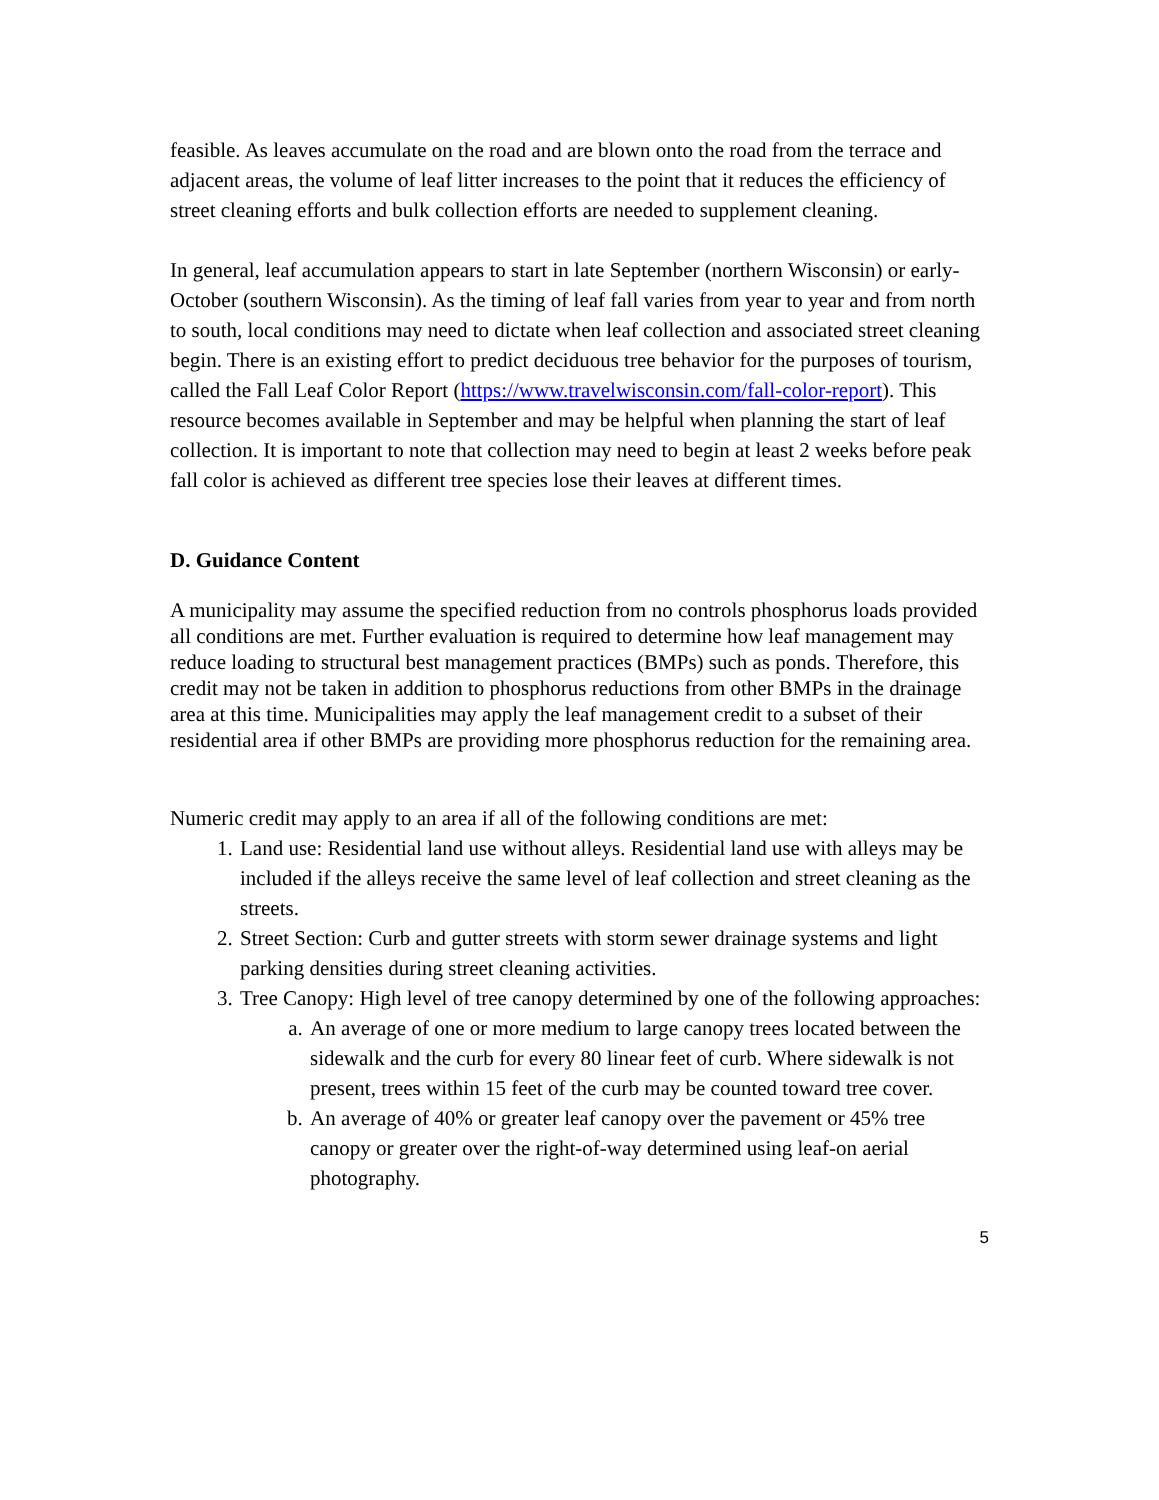feasible. As leaves accumulate on the road and are blown onto the road from the terrace and adjacent areas, the volume of leaf litter increases to the point that it reduces the efficiency of street cleaning efforts and bulk collection efforts are needed to supplement cleaning.
In general, leaf accumulation appears to start in late September (northern Wisconsin) or early-October (southern Wisconsin). As the timing of leaf fall varies from year to year and from north to south, local conditions may need to dictate when leaf collection and associated street cleaning begin. There is an existing effort to predict deciduous tree behavior for the purposes of tourism, called the Fall Leaf Color Report (https://www.travelwisconsin.com/fall-color-report). This resource becomes available in September and may be helpful when planning the start of leaf collection. It is important to note that collection may need to begin at least 2 weeks before peak fall color is achieved as different tree species lose their leaves at different times.
D. Guidance Content
A municipality may assume the specified reduction from no controls phosphorus loads provided all conditions are met. Further evaluation is required to determine how leaf management may reduce loading to structural best management practices (BMPs) such as ponds. Therefore, this credit may not be taken in addition to phosphorus reductions from other BMPs in the drainage area at this time. Municipalities may apply the leaf management credit to a subset of their residential area if other BMPs are providing more phosphorus reduction for the remaining area.
Numeric credit may apply to an area if all of the following conditions are met:
1. Land use: Residential land use without alleys. Residential land use with alleys may be included if the alleys receive the same level of leaf collection and street cleaning as the streets.
2. Street Section: Curb and gutter streets with storm sewer drainage systems and light parking densities during street cleaning activities.
3. Tree Canopy: High level of tree canopy determined by one of the following approaches:
a. An average of one or more medium to large canopy trees located between the sidewalk and the curb for every 80 linear feet of curb. Where sidewalk is not present, trees within 15 feet of the curb may be counted toward tree cover.
b. An average of 40% or greater leaf canopy over the pavement or 45% tree canopy or greater over the right-of-way determined using leaf-on aerial photography.
5